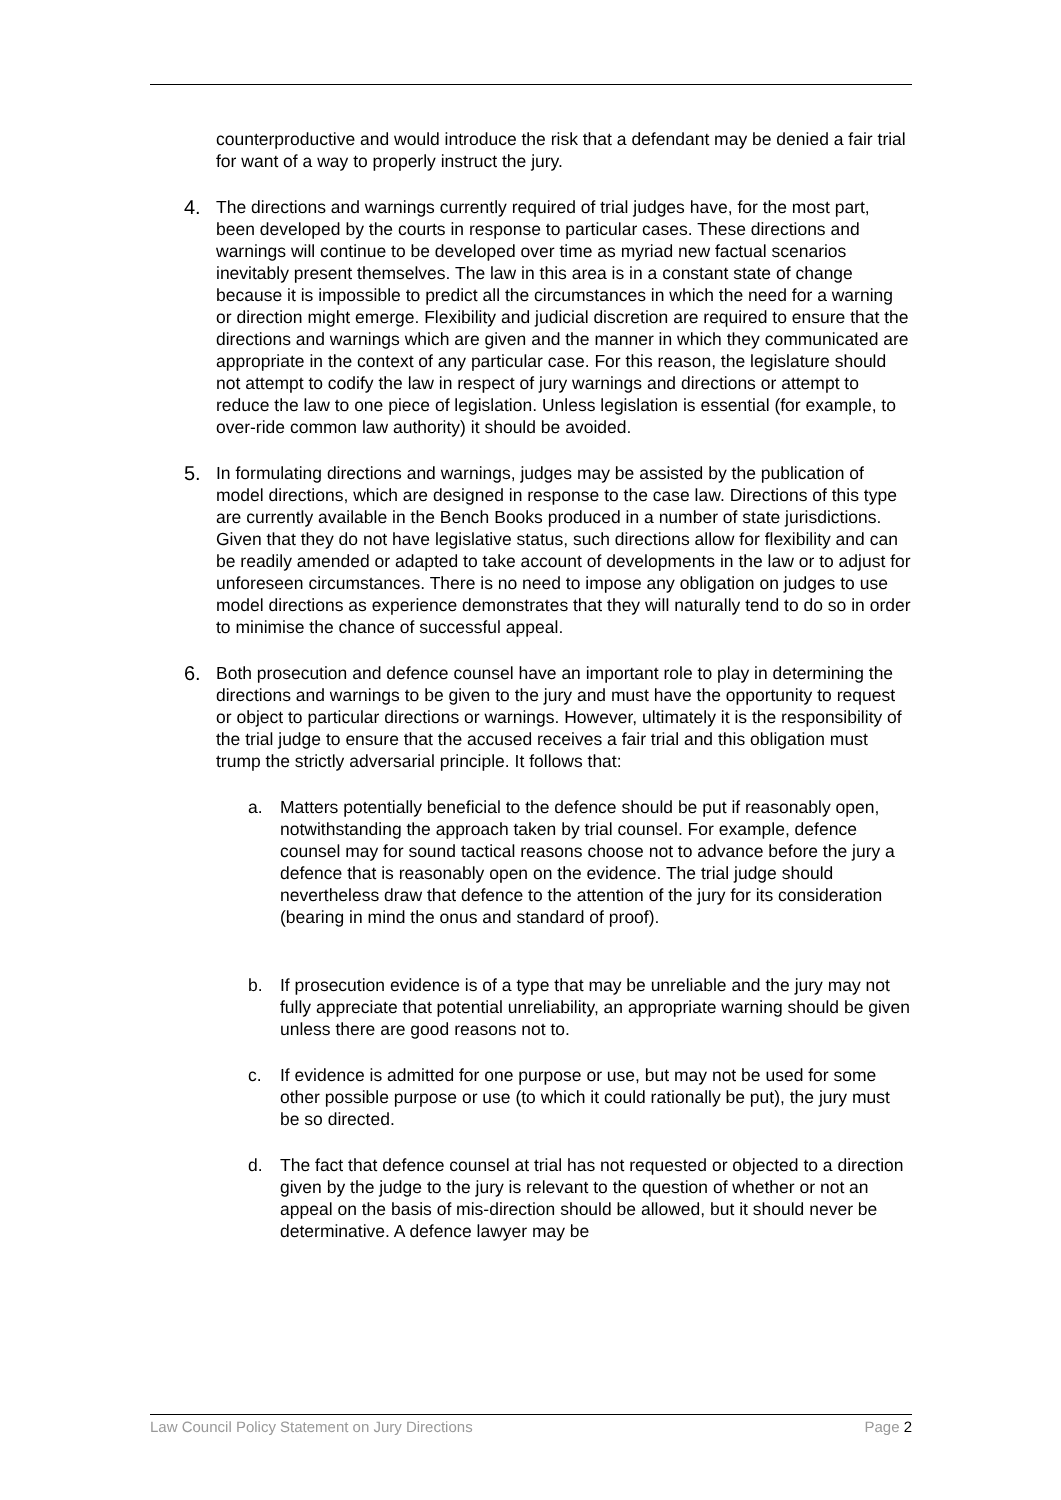counterproductive and would introduce the risk that a defendant may be denied a fair trial for want of a way to properly instruct the jury.
4. The directions and warnings currently required of trial judges have, for the most part, been developed by the courts in response to particular cases. These directions and warnings will continue to be developed over time as myriad new factual scenarios inevitably present themselves. The law in this area is in a constant state of change because it is impossible to predict all the circumstances in which the need for a warning or direction might emerge. Flexibility and judicial discretion are required to ensure that the directions and warnings which are given and the manner in which they communicated are appropriate in the context of any particular case. For this reason, the legislature should not attempt to codify the law in respect of jury warnings and directions or attempt to reduce the law to one piece of legislation. Unless legislation is essential (for example, to over-ride common law authority) it should be avoided.
5. In formulating directions and warnings, judges may be assisted by the publication of model directions, which are designed in response to the case law. Directions of this type are currently available in the Bench Books produced in a number of state jurisdictions. Given that they do not have legislative status, such directions allow for flexibility and can be readily amended or adapted to take account of developments in the law or to adjust for unforeseen circumstances. There is no need to impose any obligation on judges to use model directions as experience demonstrates that they will naturally tend to do so in order to minimise the chance of successful appeal.
6. Both prosecution and defence counsel have an important role to play in determining the directions and warnings to be given to the jury and must have the opportunity to request or object to particular directions or warnings. However, ultimately it is the responsibility of the trial judge to ensure that the accused receives a fair trial and this obligation must trump the strictly adversarial principle. It follows that:
a. Matters potentially beneficial to the defence should be put if reasonably open, notwithstanding the approach taken by trial counsel. For example, defence counsel may for sound tactical reasons choose not to advance before the jury a defence that is reasonably open on the evidence. The trial judge should nevertheless draw that defence to the attention of the jury for its consideration (bearing in mind the onus and standard of proof).
b. If prosecution evidence is of a type that may be unreliable and the jury may not fully appreciate that potential unreliability, an appropriate warning should be given unless there are good reasons not to.
c. If evidence is admitted for one purpose or use, but may not be used for some other possible purpose or use (to which it could rationally be put), the jury must be so directed.
d. The fact that defence counsel at trial has not requested or objected to a direction given by the judge to the jury is relevant to the question of whether or not an appeal on the basis of mis-direction should be allowed, but it should never be determinative. A defence lawyer may be
Law Council Policy Statement on Jury Directions Page 2